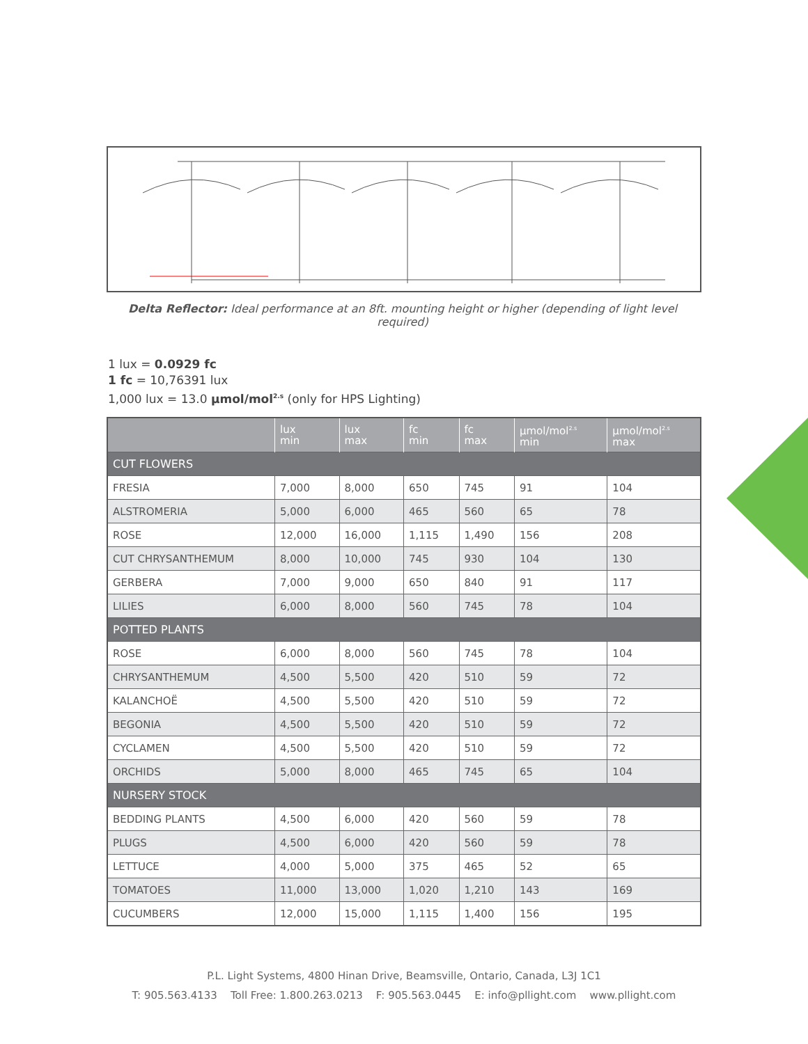Delta Reflector: Ideal performance at an 8ft. mounting height or higher (depending of light level required)
1 lux = 0.0929 fc
1 fc = 10,76391 lux
1,000 lux = 13.0 µmol/mol<sup>2.s</sup> (only for HPS Lighting)
| | lux min | lux max | fc min | fc max | µmol/mol<sup>2.s</sup> min | µmol/mol<sup>2.s</sup> max |
| --- | --- | --- | --- | --- | --- | --- |
| CUT FLOWERS | | | | | | |
| FRESIA | 7,000 | 8,000 | 650 | 745 | 91 | 104 |
| ALSTROMERIA | 5,000 | 6,000 | 465 | 560 | 65 | 78 |
| ROSE | 12,000 | 16,000 | 1,115 | 1,490 | 156 | 208 |
| CUT CHRYSANTHEMUM | 8,000 | 10,000 | 745 | 930 | 104 | 130 |
| GERBERA | 7,000 | 9,000 | 650 | 840 | 91 | 117 |
| LILIES | 6,000 | 8,000 | 560 | 745 | 78 | 104 |
| POTTED PLANTS | | | | | | |
| ROSE | 6,000 | 8,000 | 560 | 745 | 78 | 104 |
| CHRYSANTHEMUM | 4,500 | 5,500 | 420 | 510 | 59 | 72 |
| KALANCHOË | 4,500 | 5,500 | 420 | 510 | 59 | 72 |
| BEGONIA | 4,500 | 5,500 | 420 | 510 | 59 | 72 |
| CYCLAMEN | 4,500 | 5,500 | 420 | 510 | 59 | 72 |
| ORCHIDS | 5,000 | 8,000 | 465 | 745 | 65 | 104 |
| NURSERY STOCK | | | | | | |
| BEDDING PLANTS | 4,500 | 6,000 | 420 | 560 | 59 | 78 |
| PLUGS | 4,500 | 6,000 | 420 | 560 | 59 | 78 |
| LETTUCE | 4,000 | 5,000 | 375 | 465 | 52 | 65 |
| TOMATOES | 11,000 | 13,000 | 1,020 | 1,210 | 143 | 169 |
| CUCUMBERS | 12,000 | 15,000 | 1,115 | 1,400 | 156 | 195 |
P.L. Light Systems, 4800 Hinan Drive, Beamsville, Ontario, Canada, L3J 1C1
T: 905.563.4133 Toll Free: 1.800.263.0213 F: 905.563.0445 E: info@pllight.com www.pllight.com